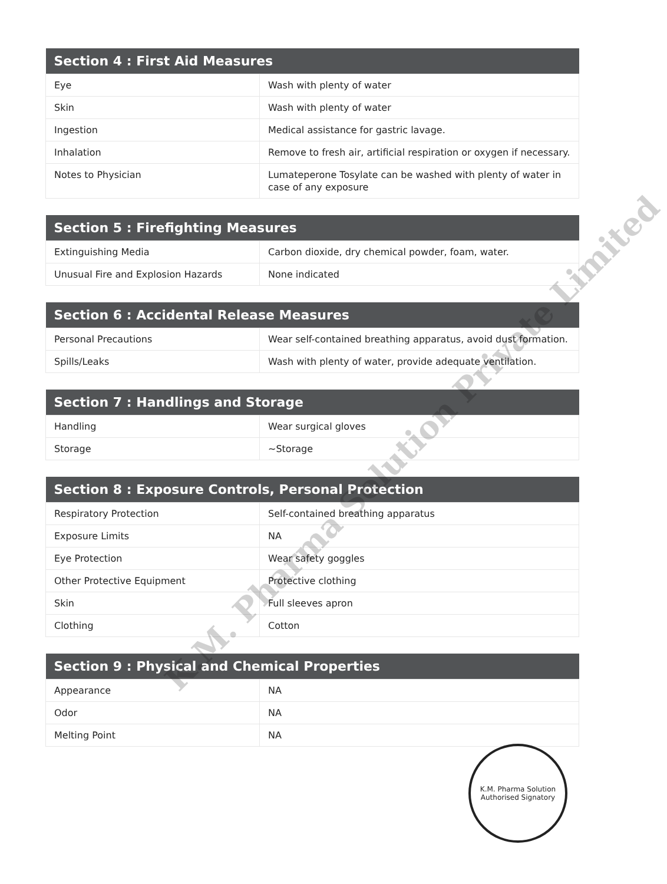| Section 4 : First Aid Measures | |
| --- | --- |
| Eye | Wash with plenty of water |
| Skin | Wash with plenty of water |
| Ingestion | Medical assistance for gastric lavage. |
| Inhalation | Remove to fresh air, artificial respiration or oxygen if necessary. |
| Notes to Physician | Lumateperone Tosylate can be washed with plenty of water in case of any exposure |
| Section 5 : Firefighting Measures | |
| --- | --- |
| Extinguishing Media | Carbon dioxide, dry chemical powder, foam, water. |
| Unusual Fire and Explosion Hazards | None indicated |
| Section 6 : Accidental Release Measures | |
| --- | --- |
| Personal Precautions | Wear self-contained breathing apparatus, avoid dust formation. |
| Spills/Leaks | Wash with plenty of water, provide adequate ventilation. |
| Section 7 : Handlings and Storage | |
| --- | --- |
| Handling | Wear surgical gloves |
| Storage | ~Storage |
| Section 8 : Exposure Controls, Personal Protection | |
| --- | --- |
| Respiratory Protection | Self-contained breathing apparatus |
| Exposure Limits | NA |
| Eye Protection | Wear safety goggles |
| Other Protective Equipment | Protective clothing |
| Skin | Full sleeves apron |
| Clothing | Cotton |
| Section 9 : Physical and Chemical Properties | |
| --- | --- |
| Appearance | NA |
| Odor | NA |
| Melting Point | NA |
K.M. Pharma Solution Private Limited
K.M. Pharma Solution
Authorised Signatory